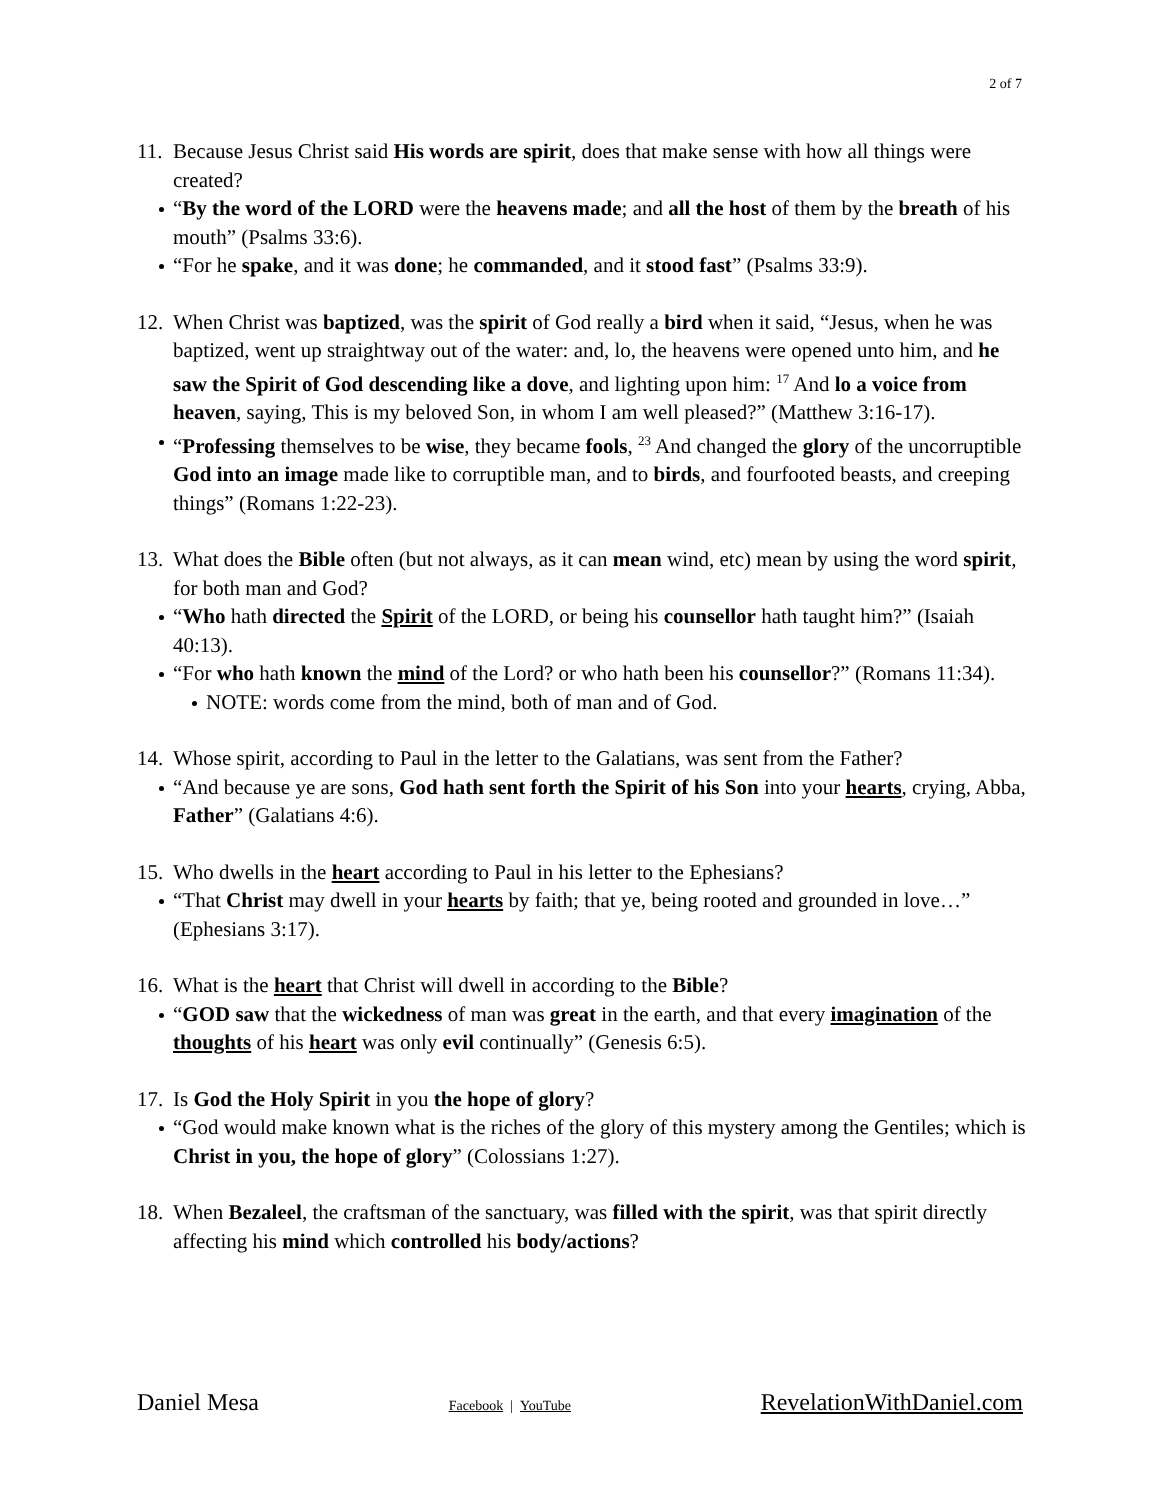2 of 7
11. Because Jesus Christ said His words are spirit, does that make sense with how all things were created?
“By the word of the LORD were the heavens made; and all the host of them by the breath of his mouth” (Psalms 33:6).
“For he spake, and it was done; he commanded, and it stood fast” (Psalms 33:9).
12. When Christ was baptized, was the spirit of God really a bird when it said, “Jesus, when he was baptized, went up straightway out of the water: and, lo, the heavens were opened unto him, and he saw the Spirit of God descending like a dove, and lighting upon him: <sup>17</sup> And lo a voice from heaven, saying, This is my beloved Son, in whom I am well pleased?” (Matthew 3:16-17).
“Professing themselves to be wise, they became fools, <sup>23</sup> And changed the glory of the uncorruptible God into an image made like to corruptible man, and to birds, and fourfooted beasts, and creeping things” (Romans 1:22-23).
13. What does the Bible often (but not always, as it can mean wind, etc) mean by using the word spirit, for both man and God?
“Who hath directed the Spirit of the LORD, or being his counsellor hath taught him?” (Isaiah 40:13).
“For who hath known the mind of the Lord? or who hath been his counsellor?” (Romans 11:34).
NOTE: words come from the mind, both of man and of God.
14. Whose spirit, according to Paul in the letter to the Galatians, was sent from the Father?
“And because ye are sons, God hath sent forth the Spirit of his Son into your hearts, crying, Abba, Father” (Galatians 4:6).
15. Who dwells in the heart according to Paul in his letter to the Ephesians?
“That Christ may dwell in your hearts by faith; that ye, being rooted and grounded in love…” (Ephesians 3:17).
16. What is the heart that Christ will dwell in according to the Bible?
“GOD saw that the wickedness of man was great in the earth, and that every imagination of the thoughts of his heart was only evil continually” (Genesis 6:5).
17. Is God the Holy Spirit in you the hope of glory?
“God would make known what is the riches of the glory of this mystery among the Gentiles; which is Christ in you, the hope of glory” (Colossians 1:27).
18. When Bezaleel, the craftsman of the sanctuary, was filled with the spirit, was that spirit directly affecting his mind which controlled his body/actions?
Daniel Mesa Facebook | YouTube RevelationWithDaniel.com